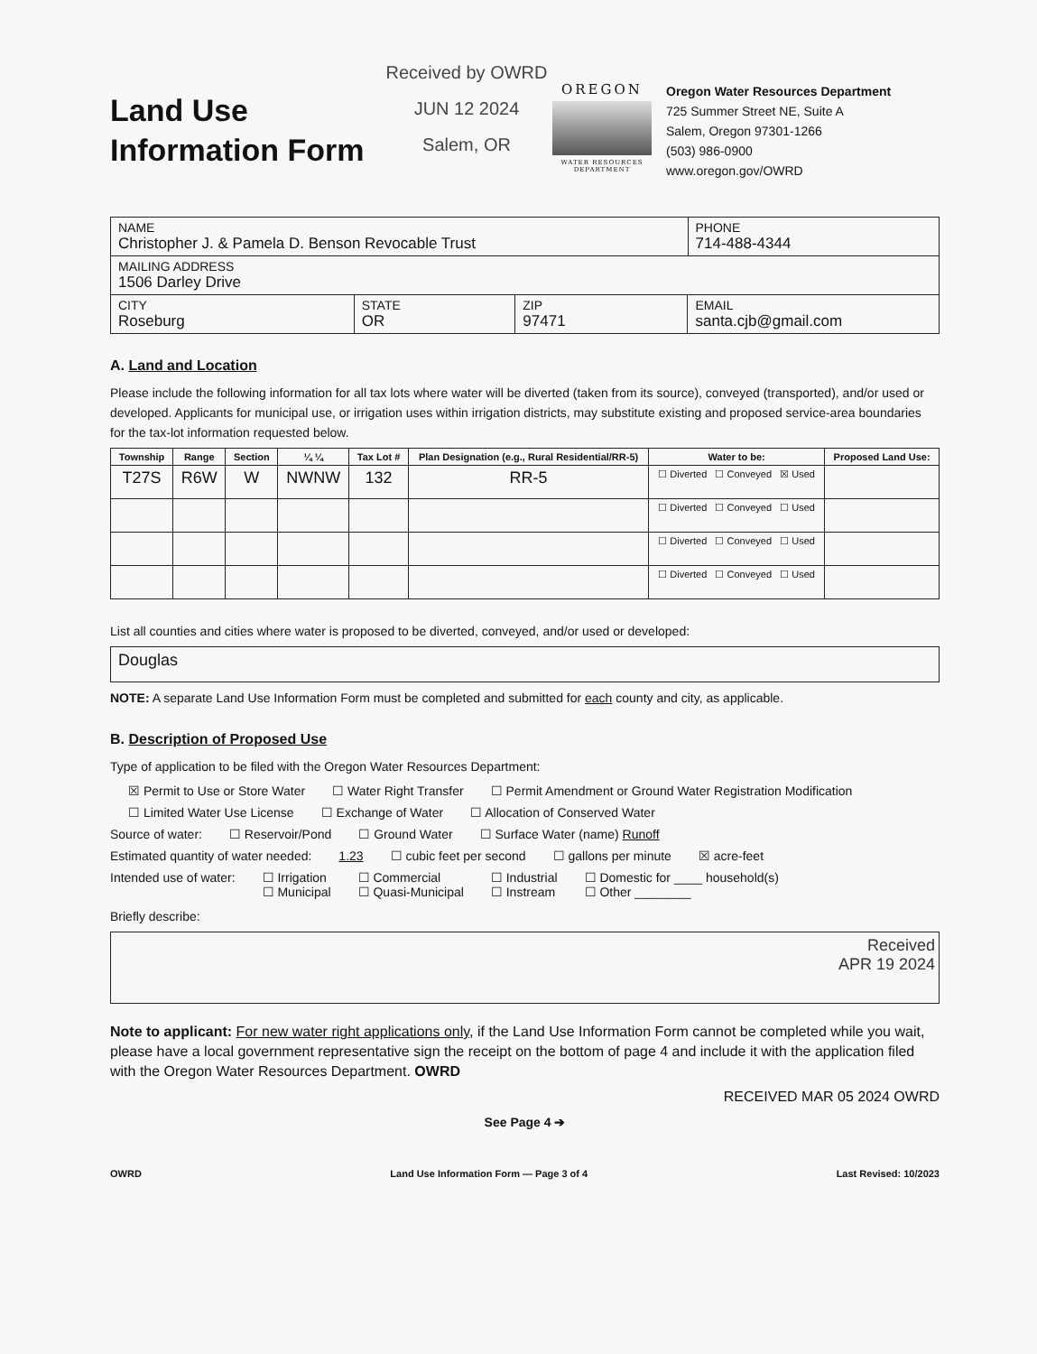Land Use
Information Form
Received by OWRD
JUN 12 2024
Salem, OR
OREGON
WATER RESOURCES DEPARTMENT
Oregon Water Resources Department
725 Summer Street NE, Suite A
Salem, Oregon 97301-1266
(503) 986-0900
www.oregon.gov/OWRD
| NAME Christopher J. & Pamela D. Benson Revocable Trust | | | | PHONE 714-488-4344 |
| MAILING ADDRESS 1506 Darley Drive | | | | |
| CITY Roseburg | STATE OR | ZIP 97471 | EMAIL santa.cjb@gmail.com | |
A. Land and Location
Please include the following information for all tax lots where water will be diverted (taken from its source), conveyed (transported), and/or used or developed. Applicants for municipal use, or irrigation uses within irrigation districts, may substitute existing and proposed service-area boundaries for the tax-lot information requested below.
| Township | Range | Section | ¼ ¼ | Tax Lot # | Plan Designation (e.g., Rural Residential/RR-5) | Water to be: | Proposed Land Use: |
| --- | --- | --- | --- | --- | --- | --- | --- |
| T27S | R6W | W | NWNW | 132 | RR-5 | ☐ Diverted ☐ Conveyed ☒ Used | |
| | | | | | | ☐ Diverted ☐ Conveyed ☐ Used | |
| | | | | | | ☐ Diverted ☐ Conveyed ☐ Used | |
| | | | | | | ☐ Diverted ☐ Conveyed ☐ Used | |
List all counties and cities where water is proposed to be diverted, conveyed, and/or used or developed:
Douglas
NOTE: A separate Land Use Information Form must be completed and submitted for each county and city, as applicable.
B. Description of Proposed Use
Type of application to be filed with the Oregon Water Resources Department:
☒ Permit to Use or Store Water ☐ Water Right Transfer ☐ Permit Amendment or Ground Water Registration Modification
☐ Limited Water Use License ☐ Exchange of Water ☐ Allocation of Conserved Water
Source of water: ☐ Reservoir/Pond ☐ Ground Water ☐ Surface Water (name) Runoff
Estimated quantity of water needed: 1.23 ☐ cubic feet per second ☐ gallons per minute ☒ acre-feet
Intended use of water: ☐ Irrigation
☐ Municipal ☐ Commercial
☐ Quasi-Municipal ☐ Industrial
☐ Instream ☐ Domestic for ____ household(s)
☐ Other ________
Briefly describe:
Received
APR 19 2024
Note to applicant: For new water right applications only, if the Land Use Information Form cannot be completed while you wait, please have a local government representative sign the receipt on the bottom of page 4 and include it with the application filed with the Oregon Water Resources Department. OWRD
RECEIVED MAR 05 2024 OWRD
See Page 4 ➔
OWRD Land Use Information Form — Page 3 of 4 Last Revised: 10/2023